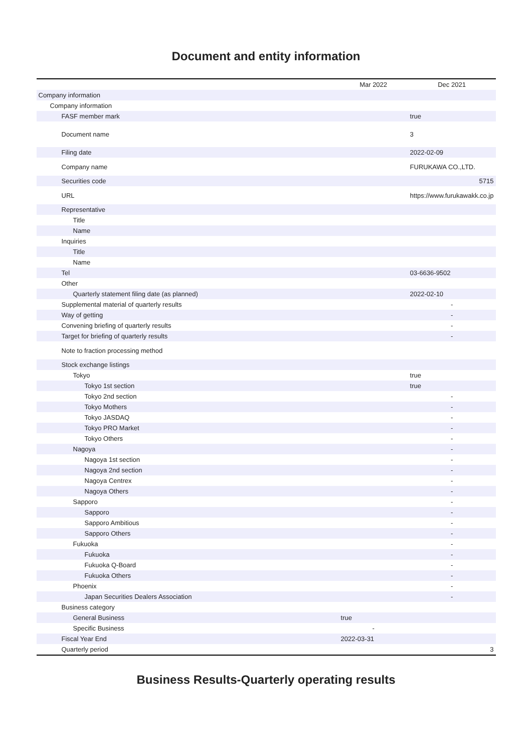Document and entity information
| | Mar 2022 | Dec 2021 |
| --- | --- | --- |
| Company information | | |
| Company information | | |
| FASF member mark | | true |
| Document name | | 3 |
| Filing date | | 2022-02-09 |
| Company name | | FURUKAWA CO.,LTD. |
| Securities code | | 5715 |
| URL | | https://www.furukawakk.co.jp |
| Representative | | |
| Title | | |
| Name | | |
| Inquiries | | |
| Title | | |
| Name | | |
| Tel | | 03-6636-9502 |
| Other | | |
| Quarterly statement filing date (as planned) | | 2022-02-10 |
| Supplemental material of quarterly results | | - |
| Way of getting | | - |
| Convening briefing of quarterly results | | - |
| Target for briefing of quarterly results | | - |
| Note to fraction processing method | | |
| Stock exchange listings | | |
| Tokyo | | true |
| Tokyo 1st section | | true |
| Tokyo 2nd section | | - |
| Tokyo Mothers | | - |
| Tokyo JASDAQ | | - |
| Tokyo PRO Market | | - |
| Tokyo Others | | - |
| Nagoya | | - |
| Nagoya 1st section | | - |
| Nagoya 2nd section | | - |
| Nagoya Centrex | | - |
| Nagoya Others | | - |
| Sapporo | | - |
| Sapporo | | - |
| Sapporo Ambitious | | - |
| Sapporo Others | | - |
| Fukuoka | | - |
| Fukuoka | | - |
| Fukuoka Q-Board | | - |
| Fukuoka Others | | - |
| Phoenix | | - |
| Japan Securities Dealers Association | | - |
| Business category | | |
| General Business | true | |
| Specific Business | - | |
| Fiscal Year End | 2022-03-31 | |
| Quarterly period | | 3 |
Business Results-Quarterly operating results